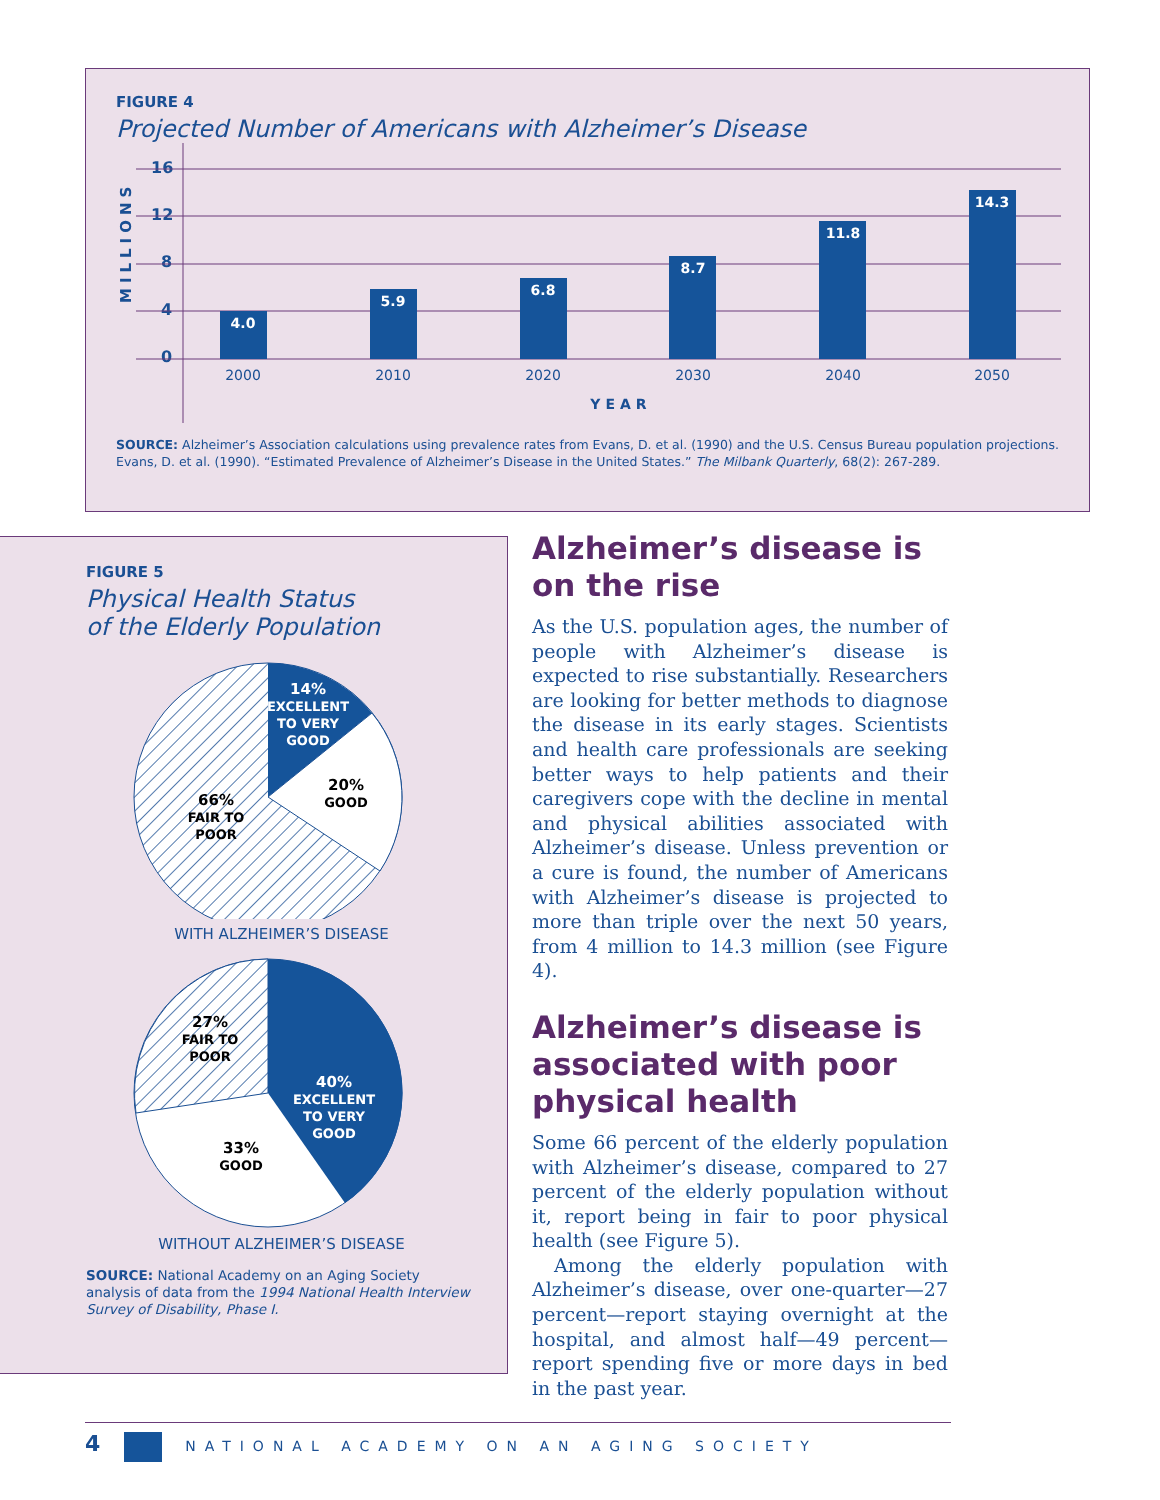FIGURE 4
Projected Number of Americans with Alzheimer’s Disease
16
12
8
4
0
MILLIONS
4.0
5.9
6.8
8.7
11.8
14.3
2000
2010
2020
2030
2040
2050
YEAR
SOURCE: Alzheimer’s Association calculations using prevalence rates from Evans, D. et al. (1990) and the U.S. Census Bureau population projections. Evans, D. et al. (1990). “Estimated Prevalence of Alzheimer’s Disease in the United States.” The Milbank Quarterly, 68(2): 267-289.
FIGURE 5
Physical Health Status
of the Elderly Population
14%
EXCELLENT
TO VERY
GOOD
20%
GOOD
66%
FAIR TO
POOR
WITH ALZHEIMER’S DISEASE
40%
EXCELLENT
TO VERY
GOOD
27%
FAIR TO
POOR
33%
GOOD
WITHOUT ALZHEIMER’S DISEASE
SOURCE: National Academy on an Aging Society analysis of data from the 1994 National Health Interview Survey of Disability, Phase I.
Alzheimer’s disease is on the rise
As the U.S. population ages, the number of people with Alzheimer’s disease is expected to rise substantially. Researchers are looking for better methods to diagnose the disease in its early stages. Scientists and health care professionals are seeking better ways to help patients and their caregivers cope with the decline in mental and physical abilities associated with Alzheimer’s disease. Unless prevention or a cure is found, the number of Americans with Alzheimer’s disease is projected to more than triple over the next 50 years, from 4 million to 14.3 million (see Figure 4).
Alzheimer’s disease is associated with poor physical health
Some 66 percent of the elderly population with Alzheimer’s disease, compared to 27 percent of the elderly population without it, report being in fair to poor physical health (see Figure 5).
Among the elderly population with Alzheimer’s disease, over one-quarter—27 percent—report staying overnight at the hospital, and almost half—49 percent—report spending five or more days in bed in the past year.
4 NATIONAL ACADEMY ON AN AGING SOCIETY